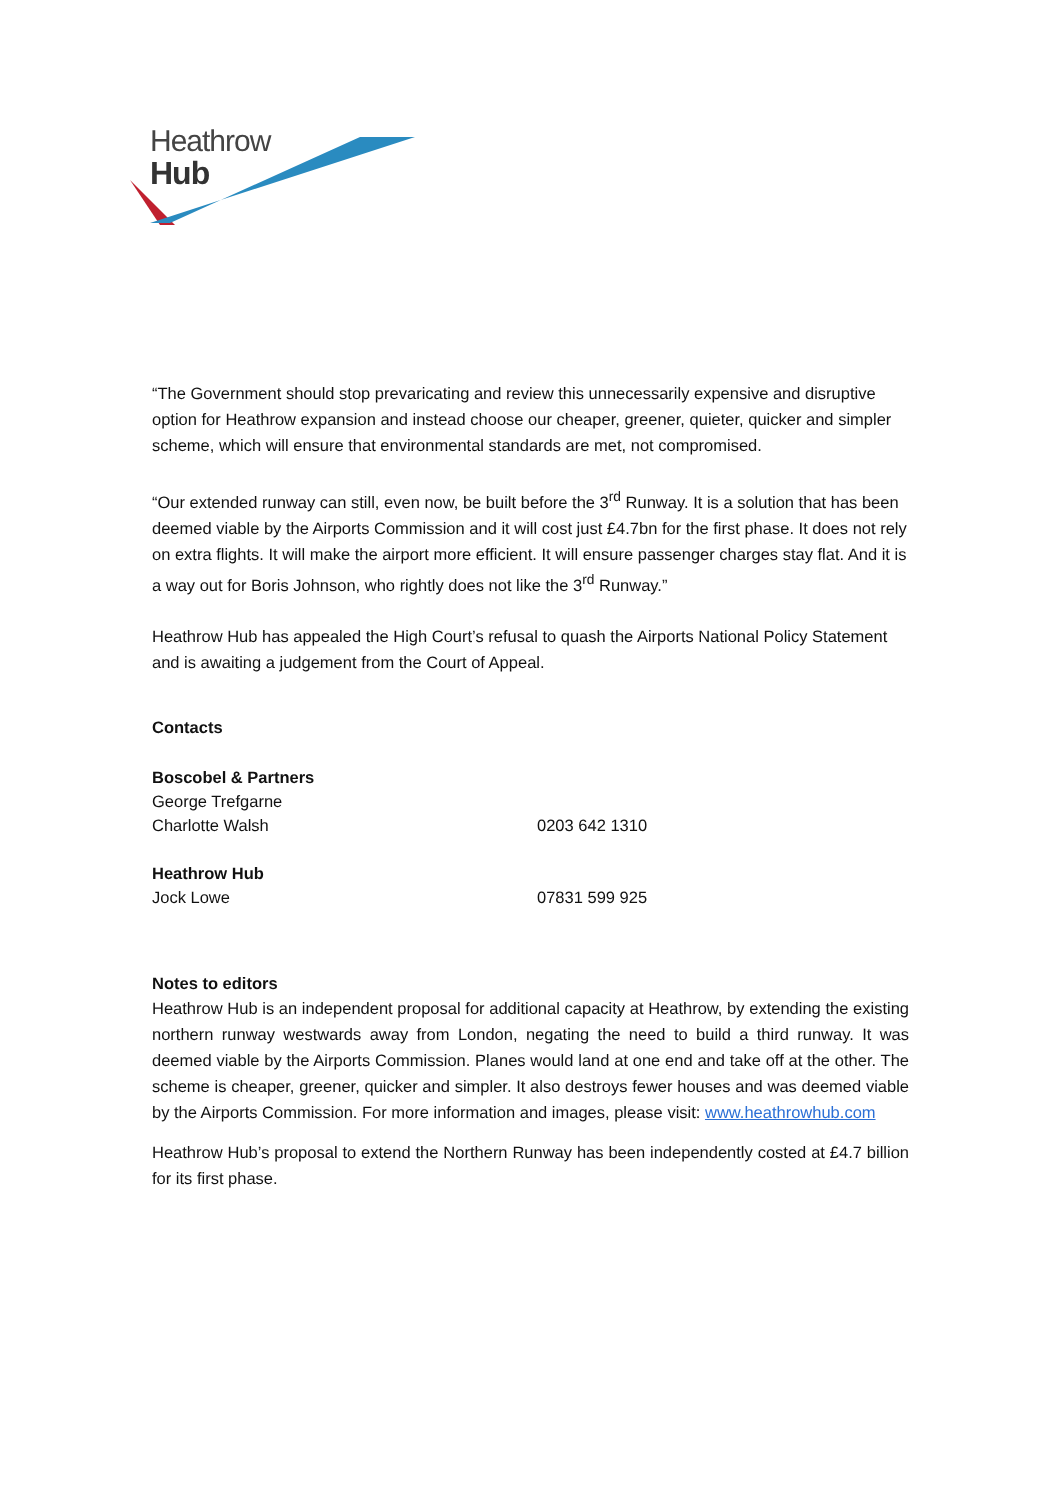Heathrow
Hub
“The Government should stop prevaricating and review this unnecessarily expensive and disruptive option for Heathrow expansion and instead choose our cheaper, greener, quieter, quicker and simpler scheme, which will ensure that environmental standards are met, not compromised.
“Our extended runway can still, even now, be built before the 3<sup>rd</sup> Runway. It is a solution that has been deemed viable by the Airports Commission and it will cost just £4.7bn for the first phase. It does not rely on extra flights. It will make the airport more efficient. It will ensure passenger charges stay flat. And it is a way out for Boris Johnson, who rightly does not like the 3<sup>rd</sup> Runway.”
Heathrow Hub has appealed the High Court’s refusal to quash the Airports National Policy Statement and is awaiting a judgement from the Court of Appeal.
Contacts
Boscobel & Partners
George Trefgarne
Charlotte Walsh 0203 642 1310
Heathrow Hub
Jock Lowe 07831 599 925
Notes to editors
Heathrow Hub is an independent proposal for additional capacity at Heathrow, by extending the existing northern runway westwards away from London, negating the need to build a third runway. It was deemed viable by the Airports Commission. Planes would land at one end and take off at the other. The scheme is cheaper, greener, quicker and simpler. It also destroys fewer houses and was deemed viable by the Airports Commission. For more information and images, please visit: www.heathrowhub.com
Heathrow Hub’s proposal to extend the Northern Runway has been independently costed at £4.7 billion for its first phase.